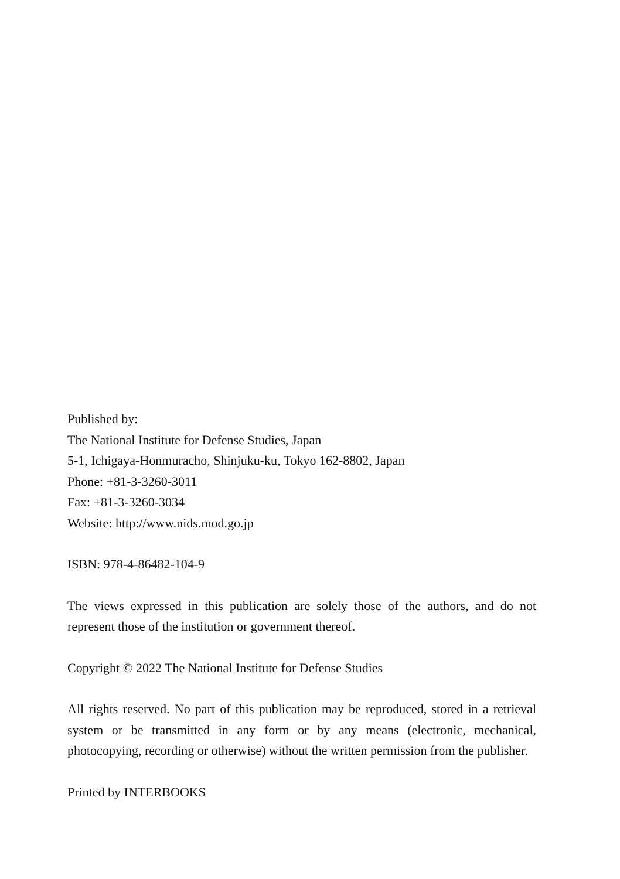Published by:
The National Institute for Defense Studies, Japan
5-1, Ichigaya-Honmuracho, Shinjuku-ku, Tokyo 162-8802, Japan
Phone: +81-3-3260-3011
Fax: +81-3-3260-3034
Website: http://www.nids.mod.go.jp
ISBN: 978-4-86482-104-9
The views expressed in this publication are solely those of the authors, and do not represent those of the institution or government thereof.
Copyright © 2022 The National Institute for Defense Studies
All rights reserved. No part of this publication may be reproduced, stored in a retrieval system or be transmitted in any form or by any means (electronic, mechanical, photocopying, recording or otherwise) without the written permission from the publisher.
Printed by INTERBOOKS